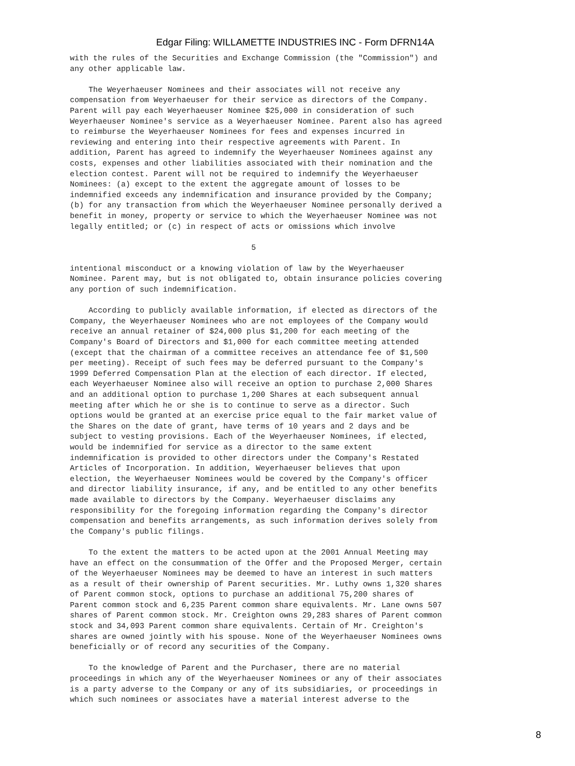Edgar Filing: WILLAMETTE INDUSTRIES INC - Form DFRN14A
with the rules of the Securities and Exchange Commission (the "Commission") and
any other applicable law.

    The Weyerhaeuser Nominees and their associates will not receive any
compensation from Weyerhaeuser for their service as directors of the Company.
Parent will pay each Weyerhaeuser Nominee $25,000 in consideration of such
Weyerhaeuser Nominee's service as a Weyerhaeuser Nominee. Parent also has agreed
to reimburse the Weyerhaeuser Nominees for fees and expenses incurred in
reviewing and entering into their respective agreements with Parent. In
addition, Parent has agreed to indemnify the Weyerhaeuser Nominees against any
costs, expenses and other liabilities associated with their nomination and the
election contest. Parent will not be required to indemnify the Weyerhaeuser
Nominees: (a) except to the extent the aggregate amount of losses to be
indemnified exceeds any indemnification and insurance provided by the Company;
(b) for any transaction from which the Weyerhaeuser Nominee personally derived a
benefit in money, property or service to which the Weyerhaeuser Nominee was not
legally entitled; or (c) in respect of acts or omissions which involve

                                       5

intentional misconduct or a knowing violation of law by the Weyerhaeuser
Nominee. Parent may, but is not obligated to, obtain insurance policies covering
any portion of such indemnification.

    According to publicly available information, if elected as directors of the
Company, the Weyerhaeuser Nominees who are not employees of the Company would
receive an annual retainer of $24,000 plus $1,200 for each meeting of the
Company's Board of Directors and $1,000 for each committee meeting attended
(except that the chairman of a committee receives an attendance fee of $1,500
per meeting). Receipt of such fees may be deferred pursuant to the Company's
1999 Deferred Compensation Plan at the election of each director. If elected,
each Weyerhaeuser Nominee also will receive an option to purchase 2,000 Shares
and an additional option to purchase 1,200 Shares at each subsequent annual
meeting after which he or she is to continue to serve as a director. Such
options would be granted at an exercise price equal to the fair market value of
the Shares on the date of grant, have terms of 10 years and 2 days and be
subject to vesting provisions. Each of the Weyerhaeuser Nominees, if elected,
would be indemnified for service as a director to the same extent
indemnification is provided to other directors under the Company's Restated
Articles of Incorporation. In addition, Weyerhaeuser believes that upon
election, the Weyerhaeuser Nominees would be covered by the Company's officer
and director liability insurance, if any, and be entitled to any other benefits
made available to directors by the Company. Weyerhaeuser disclaims any
responsibility for the foregoing information regarding the Company's director
compensation and benefits arrangements, as such information derives solely from
the Company's public filings.

    To the extent the matters to be acted upon at the 2001 Annual Meeting may
have an effect on the consummation of the Offer and the Proposed Merger, certain
of the Weyerhaeuser Nominees may be deemed to have an interest in such matters
as a result of their ownership of Parent securities. Mr. Luthy owns 1,320 shares
of Parent common stock, options to purchase an additional 75,200 shares of
Parent common stock and 6,235 Parent common share equivalents. Mr. Lane owns 507
shares of Parent common stock. Mr. Creighton owns 29,283 shares of Parent common
stock and 34,093 Parent common share equivalents. Certain of Mr. Creighton's
shares are owned jointly with his spouse. None of the Weyerhaeuser Nominees owns
beneficially or of record any securities of the Company.

    To the knowledge of Parent and the Purchaser, there are no material
proceedings in which any of the Weyerhaeuser Nominees or any of their associates
is a party adverse to the Company or any of its subsidiaries, or proceedings in
which such nominees or associates have a material interest adverse to the
8